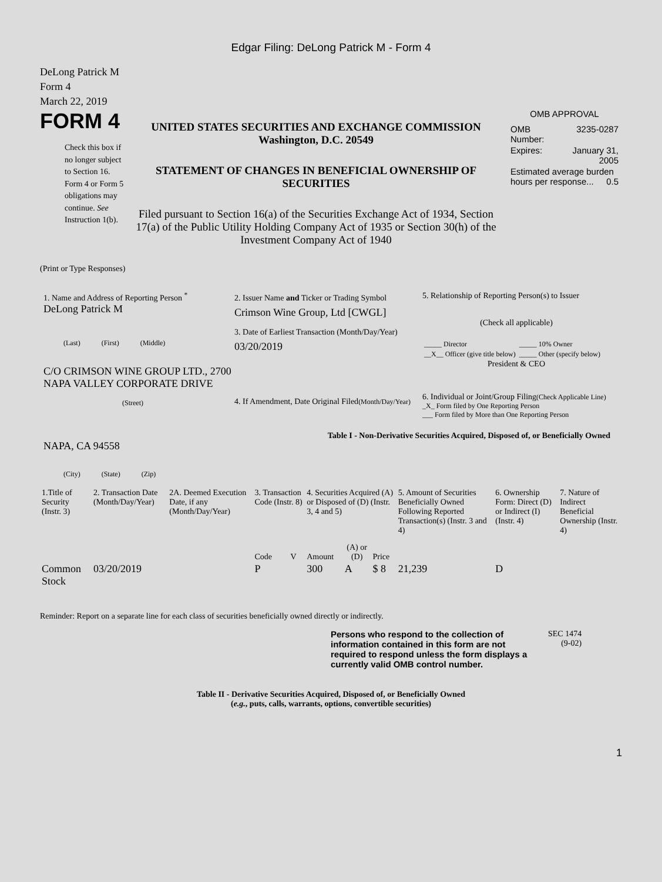Edgar Filing: DeLong Patrick M - Form 4
DeLong Patrick M
Form 4
March 22, 2019
FORM 4
Check this box if no longer subject to Section 16. Form 4 or Form 5 obligations may continue. See Instruction 1(b).
UNITED STATES SECURITIES AND EXCHANGE COMMISSION
Washington, D.C. 20549
STATEMENT OF CHANGES IN BENEFICIAL OWNERSHIP OF SECURITIES
Filed pursuant to Section 16(a) of the Securities Exchange Act of 1934, Section 17(a) of the Public Utility Holding Company Act of 1935 or Section 30(h) of the Investment Company Act of 1940
OMB APPROVAL
| OMB Number: | 3235-0287 |
| Expires: | January 31, 2005 |
| Estimated average burden hours per response... 0.5 | |
(Print or Type Responses)
1. Name and Address of Reporting Person <sup>*</sup>
DeLong Patrick M
(Last) (First) (Middle)
C/O CRIMSON WINE GROUP LTD., 2700 NAPA VALLEY CORPORATE DRIVE
(Street)
NAPA, CA 94558
(City) (State) (Zip)
2. Issuer Name and Ticker or Trading Symbol
Crimson Wine Group, Ltd [CWGL]
3. Date of Earliest Transaction (Month/Day/Year)
03/20/2019
4. If Amendment, Date Original Filed(Month/Day/Year)
5. Relationship of Reporting Person(s) to Issuer
(Check all applicable)
| _____ Director | _____ 10% Owner |
| __X__ Officer (give title below) | _____ Other (specify below) |
President & CEO
6. Individual or Joint/Group Filing(Check Applicable Line)
_X_ Form filed by One Reporting Person
___ Form filed by More than One Reporting Person
Table I - Non-Derivative Securities Acquired, Disposed of, or Beneficially Owned
| 1.Title of Security (Instr. 3) | 2. Transaction Date (Month/Day/Year) | 2A. Deemed Execution Date, if any (Month/Day/Year) | 3. Transaction Code (Instr. 8) | | 4. Securities Acquired (A) or Disposed of (D) (Instr. 3, 4 and 5) | | | 5. Amount of Securities Beneficially Owned Following Reported Transaction(s) (Instr. 3 and 4) | 6. Ownership Form: Direct (D) or Indirect (I) (Instr. 4) | 7. Nature of Indirect Beneficial Ownership (Instr. 4) |
| --- | --- | --- | --- | --- | --- | --- | --- | --- | --- | --- |
| | | | Code | V | Amount | (A) or (D) | Price | | | |
| Common Stock | 03/20/2019 | | P | | 300 | A | $ 8 | 21,239 | D | |
Reminder: Report on a separate line for each class of securities beneficially owned directly or indirectly.
Persons who respond to the collection of information contained in this form are not required to respond unless the form displays a currently valid OMB control number.
SEC 1474
(9-02)
Table II - Derivative Securities Acquired, Disposed of, or Beneficially Owned
(e.g., puts, calls, warrants, options, convertible securities)
1